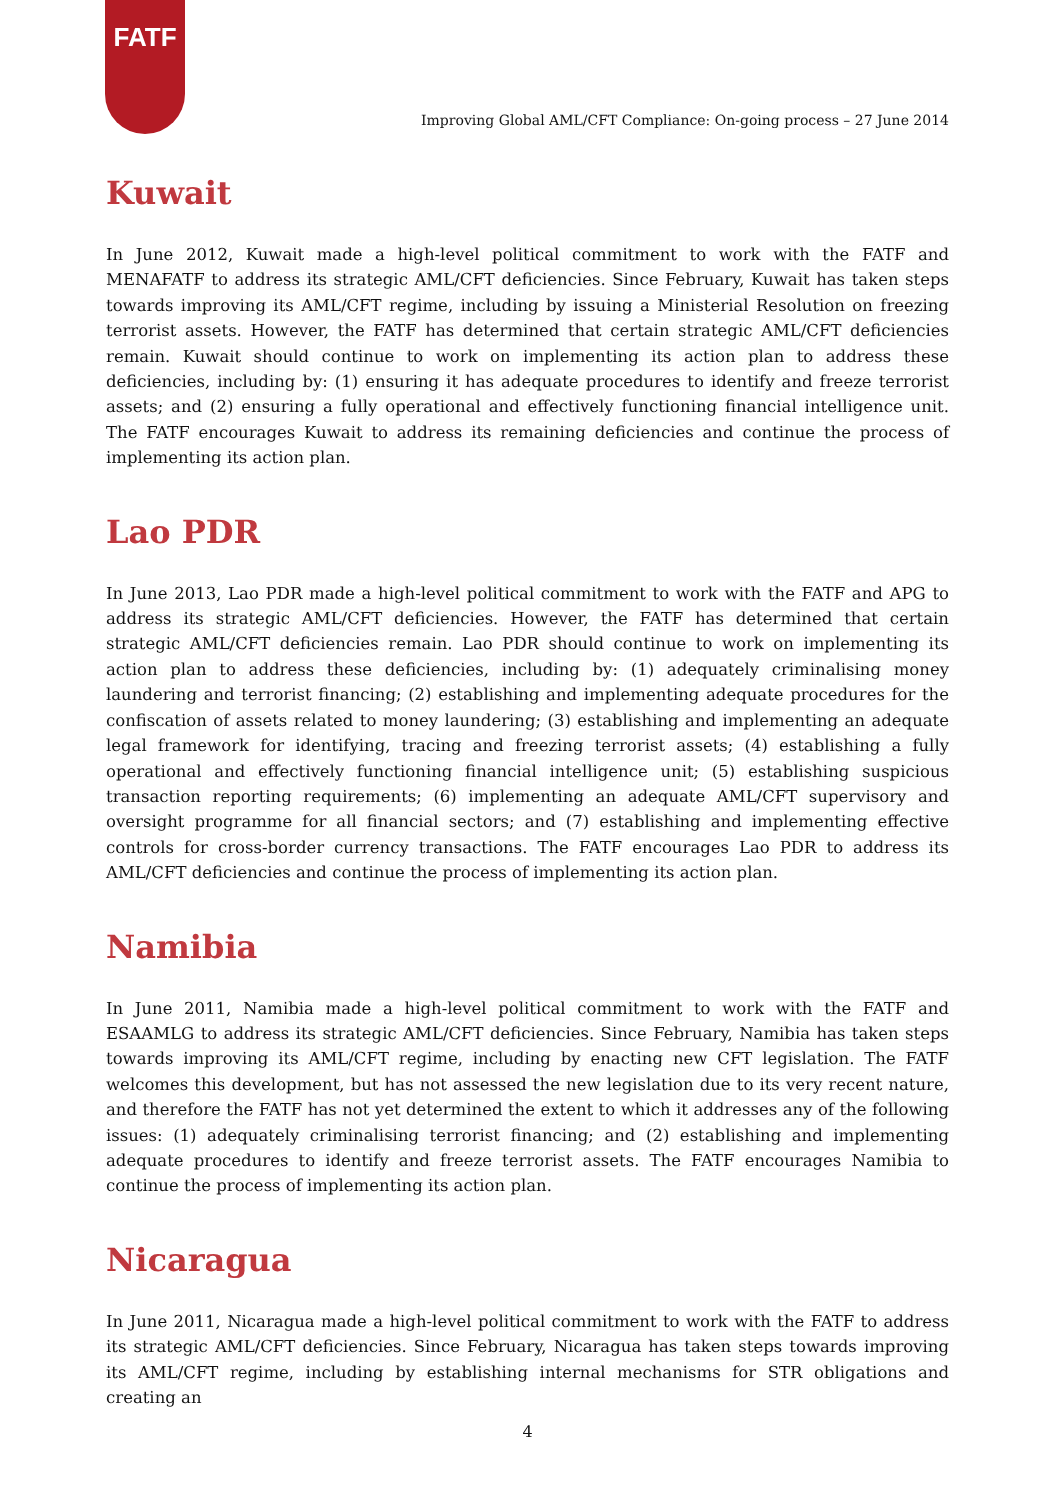FATF
Improving Global AML/CFT Compliance: On-going process – 27 June 2014
Kuwait
In June 2012, Kuwait made a high-level political commitment to work with the FATF and MENAFATF to address its strategic AML/CFT deficiencies. Since February, Kuwait has taken steps towards improving its AML/CFT regime, including by issuing a Ministerial Resolution on freezing terrorist assets. However, the FATF has determined that certain strategic AML/CFT deficiencies remain. Kuwait should continue to work on implementing its action plan to address these deficiencies, including by: (1) ensuring it has adequate procedures to identify and freeze terrorist assets; and (2) ensuring a fully operational and effectively functioning financial intelligence unit. The FATF encourages Kuwait to address its remaining deficiencies and continue the process of implementing its action plan.
Lao PDR
In June 2013, Lao PDR made a high-level political commitment to work with the FATF and APG to address its strategic AML/CFT deficiencies. However, the FATF has determined that certain strategic AML/CFT deficiencies remain. Lao PDR should continue to work on implementing its action plan to address these deficiencies, including by: (1) adequately criminalising money laundering and terrorist financing; (2) establishing and implementing adequate procedures for the confiscation of assets related to money laundering; (3) establishing and implementing an adequate legal framework for identifying, tracing and freezing terrorist assets; (4) establishing a fully operational and effectively functioning financial intelligence unit; (5) establishing suspicious transaction reporting requirements; (6) implementing an adequate AML/CFT supervisory and oversight programme for all financial sectors; and (7) establishing and implementing effective controls for cross-border currency transactions. The FATF encourages Lao PDR to address its AML/CFT deficiencies and continue the process of implementing its action plan.
Namibia
In June 2011, Namibia made a high-level political commitment to work with the FATF and ESAAMLG to address its strategic AML/CFT deficiencies. Since February, Namibia has taken steps towards improving its AML/CFT regime, including by enacting new CFT legislation. The FATF welcomes this development, but has not assessed the new legislation due to its very recent nature, and therefore the FATF has not yet determined the extent to which it addresses any of the following issues: (1) adequately criminalising terrorist financing; and (2) establishing and implementing adequate procedures to identify and freeze terrorist assets. The FATF encourages Namibia to continue the process of implementing its action plan.
Nicaragua
In June 2011, Nicaragua made a high-level political commitment to work with the FATF to address its strategic AML/CFT deficiencies. Since February, Nicaragua has taken steps towards improving its AML/CFT regime, including by establishing internal mechanisms for STR obligations and creating an
4